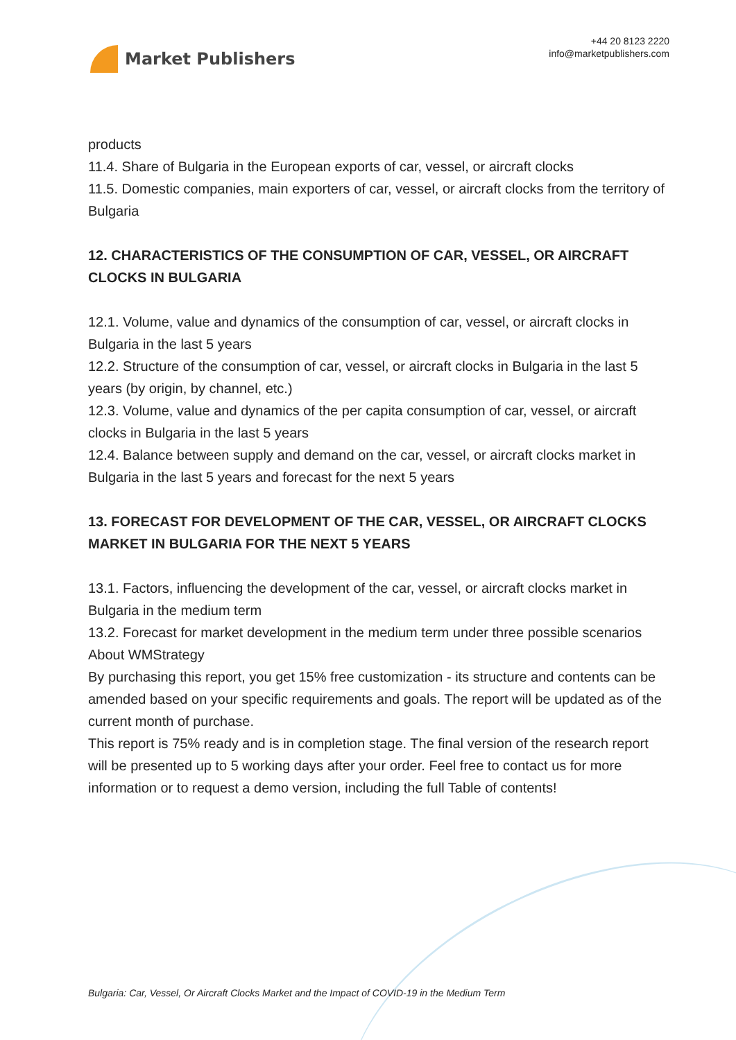Market Publishers
+44 20 8123 2220
info@marketpublishers.com
products
11.4. Share of Bulgaria in the European exports of car, vessel, or aircraft clocks
11.5. Domestic companies, main exporters of car, vessel, or aircraft clocks from the territory of Bulgaria
12. CHARACTERISTICS OF THE CONSUMPTION OF CAR, VESSEL, OR AIRCRAFT CLOCKS IN BULGARIA
12.1. Volume, value and dynamics of the consumption of car, vessel, or aircraft clocks in Bulgaria in the last 5 years
12.2. Structure of the consumption of car, vessel, or aircraft clocks in Bulgaria in the last 5 years (by origin, by channel, etc.)
12.3. Volume, value and dynamics of the per capita consumption of car, vessel, or aircraft clocks in Bulgaria in the last 5 years
12.4. Balance between supply and demand on the car, vessel, or aircraft clocks market in Bulgaria in the last 5 years and forecast for the next 5 years
13. FORECAST FOR DEVELOPMENT OF THE CAR, VESSEL, OR AIRCRAFT CLOCKS MARKET IN BULGARIA FOR THE NEXT 5 YEARS
13.1. Factors, influencing the development of the car, vessel, or aircraft clocks market in Bulgaria in the medium term
13.2. Forecast for market development in the medium term under three possible scenarios
About WMStrategy
By purchasing this report, you get 15% free customization - its structure and contents can be amended based on your specific requirements and goals. The report will be updated as of the current month of purchase.
This report is 75% ready and is in completion stage. The final version of the research report will be presented up to 5 working days after your order. Feel free to contact us for more information or to request a demo version, including the full Table of contents!
Bulgaria: Car, Vessel, Or Aircraft Clocks Market and the Impact of COVID-19 in the Medium Term